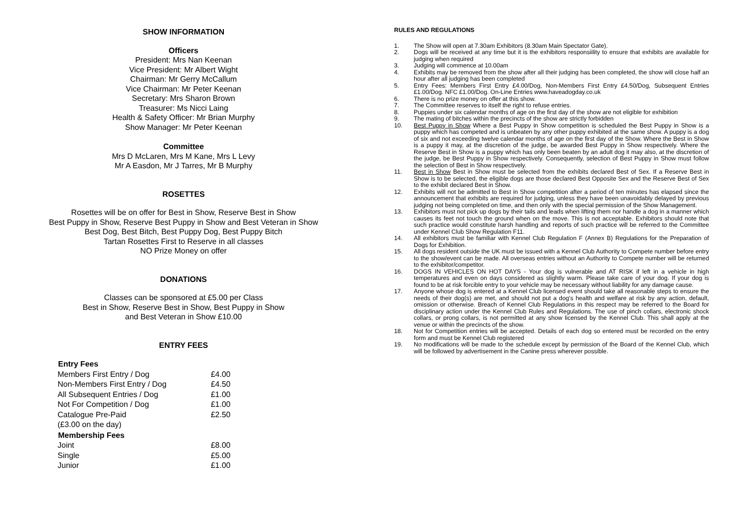SHOW INFORMATION
Officers
President: Mrs Nan Keenan
Vice President: Mr Albert Wight
Chairman: Mr Gerry McCallum
Vice Chairman: Mr Peter Keenan
Secretary: Mrs Sharon Brown
Treasurer: Ms Nicci Laing
Health & Safety Officer: Mr Brian Murphy
Show Manager: Mr Peter Keenan
Committee
Mrs D McLaren, Mrs M Kane, Mrs L Levy
Mr A Easdon, Mr J Tarres, Mr B Murphy
ROSETTES
Rosettes will be on offer for Best in Show, Reserve Best in Show
Best Puppy in Show, Reserve Best Puppy in Show and Best Veteran in Show
Best Dog, Best Bitch, Best Puppy Dog, Best Puppy Bitch
Tartan Rosettes First to Reserve in all classes
NO Prize Money on offer
DONATIONS
Classes can be sponsored at £5.00 per Class
Best in Show, Reserve Best in Show, Best Puppy in Show
and Best Veteran in Show £10.00
ENTRY FEES
| Entry Fees | |
| --- | --- |
| Members First Entry / Dog | £4.00 |
| Non-Members First Entry / Dog | £4.50 |
| All Subsequent Entries / Dog | £1.00 |
| Not For Competition / Dog | £1.00 |
| Catalogue Pre-Paid | £2.50 |
| (£3.00 on the day) | |
| Membership Fees | |
| Joint | £8.00 |
| Single | £5.00 |
| Junior | £1.00 |
RULES AND REGULATIONS
1. The Show will open at 7.30am Exhibitors (8.30am Main Spectator Gate).
2. Dogs will be received at any time but it is the exhibitors responsiility to ensure that exhibits are available for judging when required
3. Judging will commence at 10.00am
4. Exhibits may be removed from the show after all their judging has been completed, the show will close half an hour after all judging has been completed
5. Entry Fees: Members First Entry £4.00/Dog, Non-Members First Entry £4.50/Dog, Subsequent Entries £1.00/Dog. NFC £1.00/Dog. On-Line Entries www.haveadogday.co.uk
6. There is no prize money on offer at this show.
7. The Committee reserves to itself the right to refuse entries.
8. Puppies under six calendar months of age on the first day of the show are not eligible for exhibition
9. The mating of bitches within the precincts of the show are strictly forbidden
10. Best Puppy in Show Where a Best Puppy in Show competition is scheduled the Best Puppy in Show is a puppy which has competed and is unbeaten by any other puppy exhibited at the same show. A puppy is a dog of six and not exceeding twelve calendar months of age on the first day of the Show. Where the Best in Show is a puppy it may, at the discretion of the judge, be awarded Best Puppy in Show respectively. Where the Reserve Best in Show is a puppy which has only been beaten by an adult dog it may also, at the discretion of the judge, be Best Puppy in Show respectively. Consequently, selection of Best Puppy in Show must follow the selection of Best in Show respectively.
11. Best in Show Best in Show must be selected from the exhibits declared Best of Sex. If a Reserve Best in Show is to be selected, the eligible dogs are those declared Best Opposite Sex and the Reserve Best of Sex to the exhibit declared Best in Show.
12. Exhibits will not be admitted to Best in Show competition after a period of ten minutes has elapsed since the announcement that exhibits are required for judging, unless they have been unavoidably delayed by previous judging not being completed on time, and then only with the special permission of the Show Management.
13. Exhibitors must not pick up dogs by their tails and leads when lifting them nor handle a dog in a manner which causes its feet not touch the ground when on the move. This is not acceptable. Exhibitors should note that such practice would constitute harsh handling and reports of such practice will be referred to the Committee under Kennel Club Show Regulation F11.
14. All exhibitors must be familiar with Kennel Club Regulation F (Annex B) Regulations for the Preparation of Dogs for Exhibition.
15. All dogs resident outside the UK must be issued with a Kennel Club Authority to Compete number before entry to the show/event can be made. All overseas entries without an Authority to Compete number will be returned to the exhibitor/competitor.
16. DOGS IN VEHICLES ON HOT DAYS - Your dog is vulnerable and AT RISK if left in a vehicle in high temperatures and even on days considered as slightly warm. Please take care of your dog. If your dog is found to be at risk forcible entry to your vehicle may be necessary without liability for any damage cause.
17. Anyone whose dog is entered at a Kennel Club licensed event should take all reasonable steps to ensure the needs of their dog(s) are met, and should not put a dog's health and welfare at risk by any action, default, omission or otherwise. Breach of Kennel Club Regulations in this respect may be referred to the Board for disciplinary action under the Kennel Club Rules and Regulations. The use of pinch collars, electronic shock collars, or prong collars, is not permitted at any show licensed by the Kennel Club. This shall apply at the venue or within the precincts of the show.
18. Not for Competition entries will be accepted. Details of each dog so entered must be recorded on the entry form and must be Kennel Club registered
19. No modifications will be made to the schedule except by permission of the Board of the Kennel Club, which will be followed by advertisement in the Canine press wherever possible.